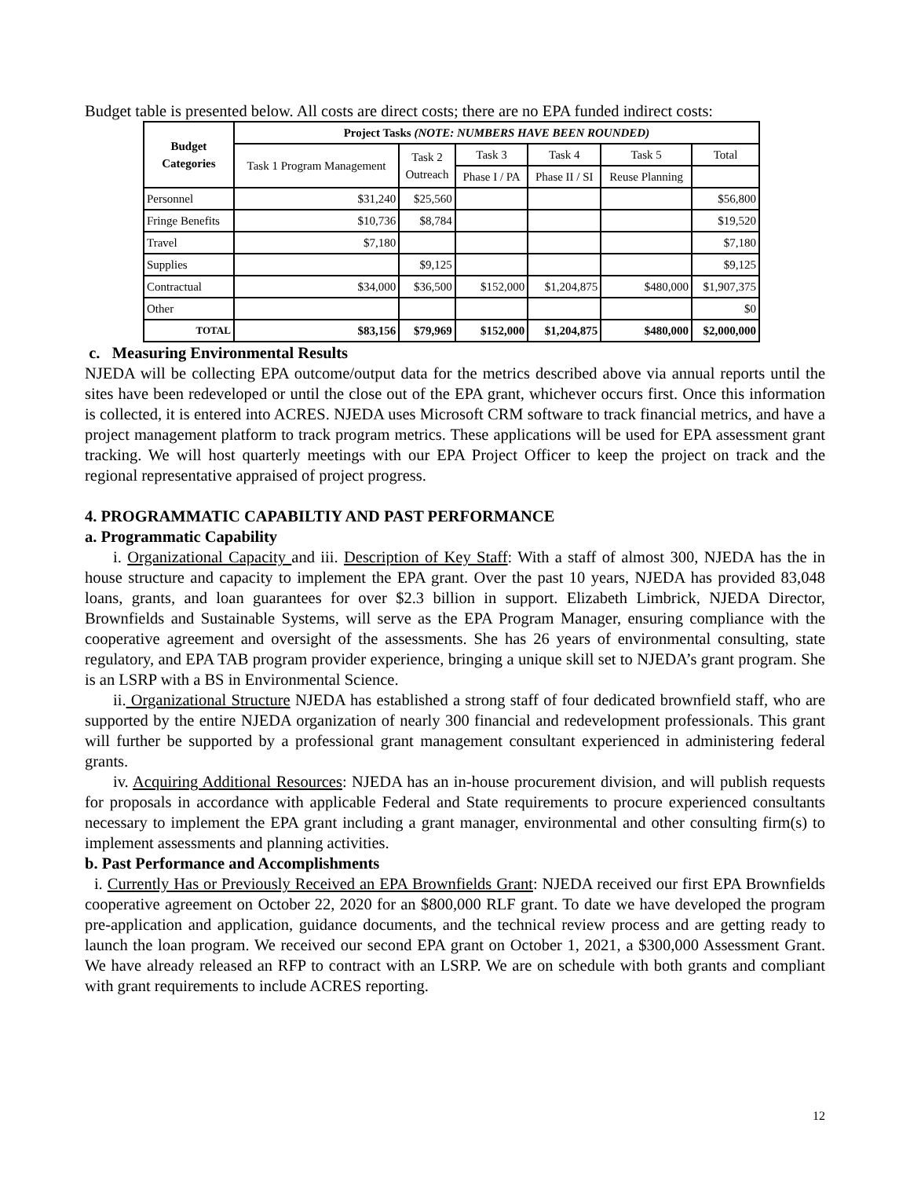Budget table is presented below. All costs are direct costs; there are no EPA funded indirect costs:
| Budget Categories | Project Tasks (NOTE: NUMBERS HAVE BEEN ROUNDED) | | | | | |
| --- | --- | --- | --- | --- | --- | --- |
| | Task 1 Program Management | Task 2 Outreach | Task 3 | Task 4 | Task 5 | Total |
| | | | Phase I / PA | Phase II / SI | Reuse Planning | |
| Personnel | $31,240 | $25,560 | | | | $56,800 |
| Fringe Benefits | $10,736 | $8,784 | | | | $19,520 |
| Travel | $7,180 | | | | | $7,180 |
| Supplies | | $9,125 | | | | $9,125 |
| Contractual | $34,000 | $36,500 | $152,000 | $1,204,875 | $480,000 | $1,907,375 |
| Other | | | | | | $0 |
| TOTAL | $83,156 | $79,969 | $152,000 | $1,204,875 | $480,000 | $2,000,000 |
c. Measuring Environmental Results
NJEDA will be collecting EPA outcome/output data for the metrics described above via annual reports until the sites have been redeveloped or until the close out of the EPA grant, whichever occurs first. Once this information is collected, it is entered into ACRES. NJEDA uses Microsoft CRM software to track financial metrics, and have a project management platform to track program metrics. These applications will be used for EPA assessment grant tracking. We will host quarterly meetings with our EPA Project Officer to keep the project on track and the regional representative appraised of project progress.
4. PROGRAMMATIC CAPABILTIY AND PAST PERFORMANCE
a. Programmatic Capability
i. Organizational Capacity and iii. Description of Key Staff: With a staff of almost 300, NJEDA has the in house structure and capacity to implement the EPA grant. Over the past 10 years, NJEDA has provided 83,048 loans, grants, and loan guarantees for over $2.3 billion in support. Elizabeth Limbrick, NJEDA Director, Brownfields and Sustainable Systems, will serve as the EPA Program Manager, ensuring compliance with the cooperative agreement and oversight of the assessments. She has 26 years of environmental consulting, state regulatory, and EPA TAB program provider experience, bringing a unique skill set to NJEDA’s grant program. She is an LSRP with a BS in Environmental Science.
ii. Organizational Structure NJEDA has established a strong staff of four dedicated brownfield staff, who are supported by the entire NJEDA organization of nearly 300 financial and redevelopment professionals. This grant will further be supported by a professional grant management consultant experienced in administering federal grants.
iv. Acquiring Additional Resources: NJEDA has an in-house procurement division, and will publish requests for proposals in accordance with applicable Federal and State requirements to procure experienced consultants necessary to implement the EPA grant including a grant manager, environmental and other consulting firm(s) to implement assessments and planning activities.
b. Past Performance and Accomplishments
i. Currently Has or Previously Received an EPA Brownfields Grant: NJEDA received our first EPA Brownfields cooperative agreement on October 22, 2020 for an $800,000 RLF grant. To date we have developed the program pre-application and application, guidance documents, and the technical review process and are getting ready to launch the loan program. We received our second EPA grant on October 1, 2021, a $300,000 Assessment Grant. We have already released an RFP to contract with an LSRP. We are on schedule with both grants and compliant with grant requirements to include ACRES reporting.
12